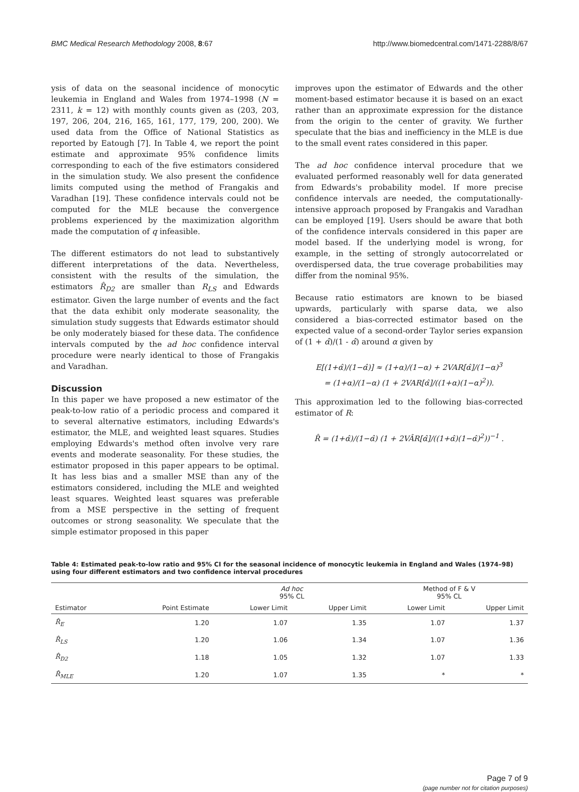BMC Medical Research Methodology 2008, 8:67 http://www.biomedcentral.com/1471-2288/8/67
ysis of data on the seasonal incidence of monocytic leukemia in England and Wales from 1974–1998 (N = 2311, k = 12) with monthly counts given as (203, 203, 197, 206, 204, 216, 165, 161, 177, 179, 200, 200). We used data from the Office of National Statistics as reported by Eatough [7]. In Table 4, we report the point estimate and approximate 95% confidence limits corresponding to each of the five estimators considered in the simulation study. We also present the confidence limits computed using the method of Frangakis and Varadhan [19]. These confidence intervals could not be computed for the MLE because the convergence problems experienced by the maximization algorithm made the computation of q infeasible.
The different estimators do not lead to substantively different interpretations of the data. Nevertheless, consistent with the results of the simulation, the estimators R̂<sub>D2</sub> are smaller than R<sub>LS</sub> and Edwards estimator. Given the large number of events and the fact that the data exhibit only moderate seasonality, the simulation study suggests that Edwards estimator should be only moderately biased for these data. The confidence intervals computed by the ad hoc confidence interval procedure were nearly identical to those of Frangakis and Varadhan.
Discussion
In this paper we have proposed a new estimator of the peak-to-low ratio of a periodic process and compared it to several alternative estimators, including Edwards's estimator, the MLE, and weighted least squares. Studies employing Edwards's method often involve very rare events and moderate seasonality. For these studies, the estimator proposed in this paper appears to be optimal. It has less bias and a smaller MSE than any of the estimators considered, including the MLE and weighted least squares. Weighted least squares was preferable from a MSE perspective in the setting of frequent outcomes or strong seasonality. We speculate that the simple estimator proposed in this paper
improves upon the estimator of Edwards and the other moment-based estimator because it is based on an exact rather than an approximate expression for the distance from the origin to the center of gravity. We further speculate that the bias and inefficiency in the MLE is due to the small event rates considered in this paper.
The ad hoc confidence interval procedure that we evaluated performed reasonably well for data generated from Edwards's probability model. If more precise confidence intervals are needed, the computationally-intensive approach proposed by Frangakis and Varadhan can be employed [19]. Users should be aware that both of the confidence intervals considered in this paper are model based. If the underlying model is wrong, for example, in the setting of strongly autocorrelated or overdispersed data, the true coverage probabilities may differ from the nominal 95%.
Because ratio estimators are known to be biased upwards, particularly with sparse data, we also considered a bias-corrected estimator based on the expected value of a second-order Taylor series expansion of (1 + α̂)/(1 - α̂) around α given by
E[(1+α̂)/(1−α̂)] ≈ (1+α)/(1−α) + 2VAR[α̂]/(1−α)<sup>3</sup>
= (1+α)/(1−α) (1 + 2VAR[α̂]/((1+α)(1−α)<sup>2</sup>)).
This approximation led to the following bias-corrected estimator of R:
R̂ = (1+α̂)/(1−α̂) (1 + 2VÂR[α̂]/((1+α̂)(1−α̂)<sup>2</sup>))<sup>−1</sup> .
Table 4: Estimated peak-to-low ratio and 95% CI for the seasonal incidence of monocytic leukemia in England and Wales (1974–98) using four different estimators and two confidence interval procedures
| | | Ad hoc 95% CL | | Method of F & V 95% CL | |
| --- | --- | --- | --- | --- | --- |
| Estimator | Point Estimate | Lower Limit | Upper Limit | Lower Limit | Upper Limit |
| R̂<sub>E</sub> | 1.20 | 1.07 | 1.35 | 1.07 | 1.37 |
| R̂<sub>LS</sub> | 1.20 | 1.06 | 1.34 | 1.07 | 1.36 |
| R̂<sub>D2</sub> | 1.18 | 1.05 | 1.32 | 1.07 | 1.33 |
| R̂<sub>MLE</sub> | 1.20 | 1.07 | 1.35 | * | * |
Page 7 of 9
(page number not for citation purposes)